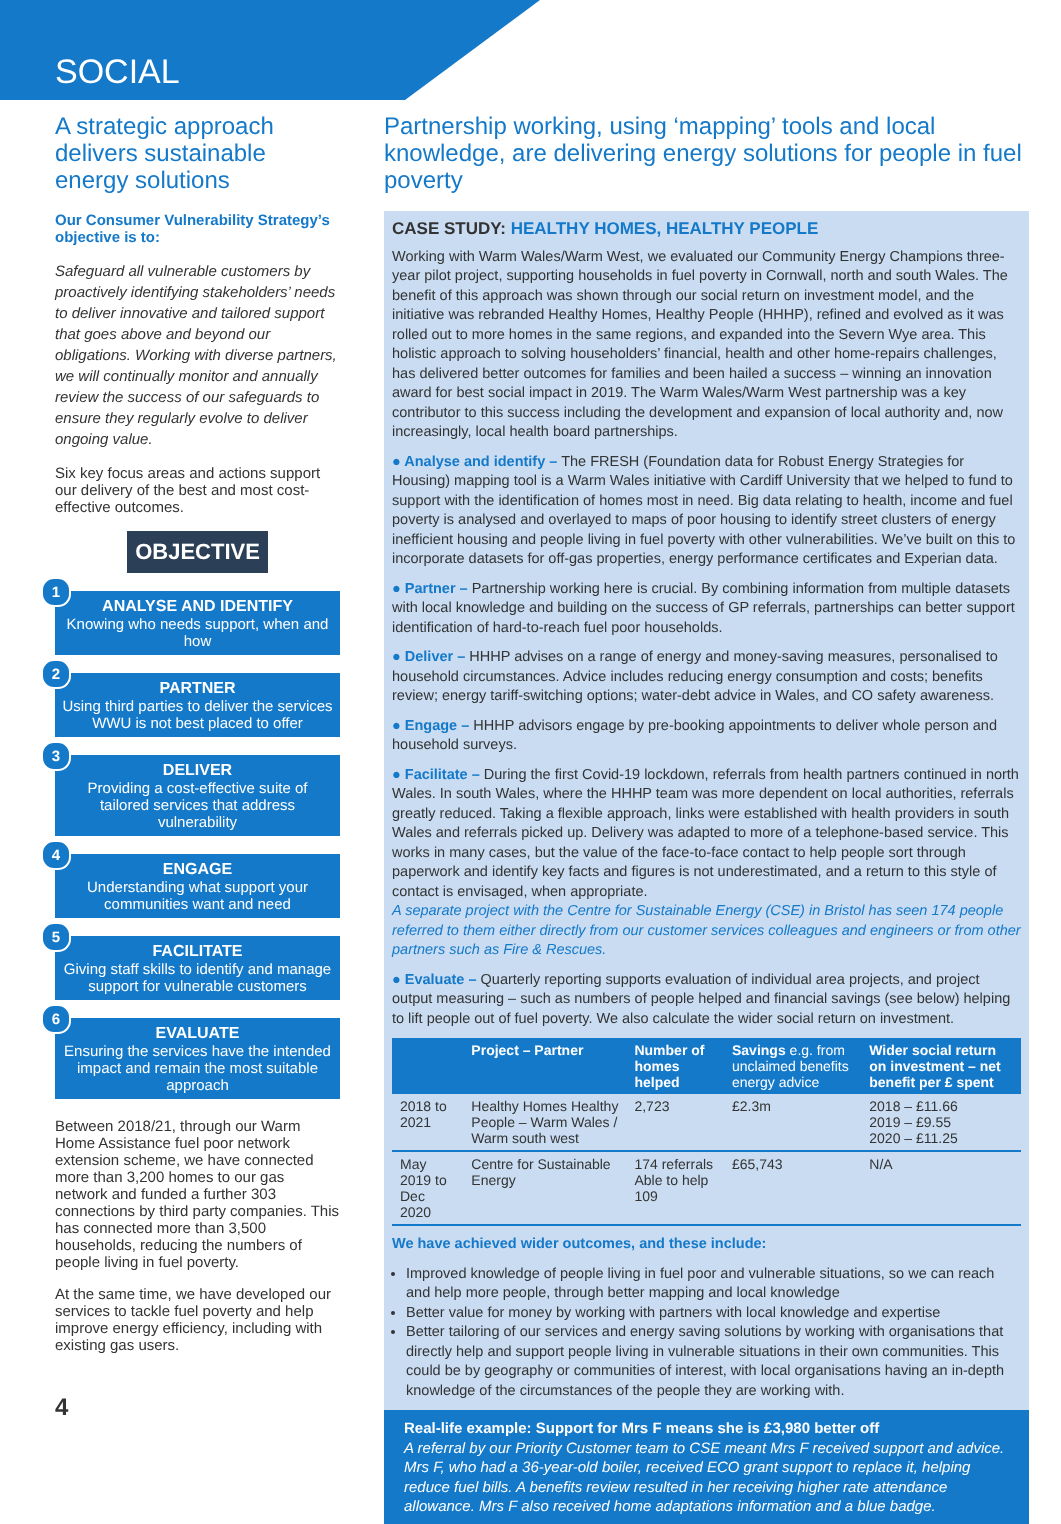SOCIAL
A strategic approach delivers sustainable energy solutions
Our Consumer Vulnerability Strategy’s objective is to:
Safeguard all vulnerable customers by proactively identifying stakeholders’ needs to deliver innovative and tailored support that goes above and beyond our obligations. Working with diverse partners, we will continually monitor and annually review the success of our safeguards to ensure they regularly evolve to deliver ongoing value.
Six key focus areas and actions support our delivery of the best and most cost-effective outcomes.
OBJECTIVE
1
ANALYSE AND IDENTIFY
Knowing who needs support, when and how
2
PARTNER
Using third parties to deliver the services WWU is not best placed to offer
3
DELIVER
Providing a cost-effective suite of tailored services that address vulnerability
4
ENGAGE
Understanding what support your communities want and need
5
FACILITATE
Giving staff skills to identify and manage support for vulnerable customers
6
EVALUATE
Ensuring the services have the intended impact and remain the most suitable approach
Between 2018/21, through our Warm Home Assistance fuel poor network extension scheme, we have connected more than 3,200 homes to our gas network and funded a further 303 connections by third party companies. This has connected more than 3,500 households, reducing the numbers of people living in fuel poverty.
At the same time, we have developed our services to tackle fuel poverty and help improve energy efficiency, including with existing gas users.
4
Partnership working, using ‘mapping’ tools and local knowledge, are delivering energy solutions for people in fuel poverty
CASE STUDY: HEALTHY HOMES, HEALTHY PEOPLE
Working with Warm Wales/Warm West, we evaluated our Community Energy Champions three-year pilot project, supporting households in fuel poverty in Cornwall, north and south Wales. The benefit of this approach was shown through our social return on investment model, and the initiative was rebranded Healthy Homes, Healthy People (HHHP), refined and evolved as it was rolled out to more homes in the same regions, and expanded into the Severn Wye area. This holistic approach to solving householders’ financial, health and other home-repairs challenges, has delivered better outcomes for families and been hailed a success – winning an innovation award for best social impact in 2019. The Warm Wales/Warm West partnership was a key contributor to this success including the development and expansion of local authority and, now increasingly, local health board partnerships.
● Analyse and identify – The FRESH (Foundation data for Robust Energy Strategies for Housing) mapping tool is a Warm Wales initiative with Cardiff University that we helped to fund to support with the identification of homes most in need. Big data relating to health, income and fuel poverty is analysed and overlayed to maps of poor housing to identify street clusters of energy inefficient housing and people living in fuel poverty with other vulnerabilities. We’ve built on this to incorporate datasets for off-gas properties, energy performance certificates and Experian data.
● Partner – Partnership working here is crucial. By combining information from multiple datasets with local knowledge and building on the success of GP referrals, partnerships can better support identification of hard-to-reach fuel poor households.
● Deliver – HHHP advises on a range of energy and money-saving measures, personalised to household circumstances. Advice includes reducing energy consumption and costs; benefits review; energy tariff-switching options; water-debt advice in Wales, and CO safety awareness.
● Engage – HHHP advisors engage by pre-booking appointments to deliver whole person and household surveys.
● Facilitate – During the first Covid-19 lockdown, referrals from health partners continued in north Wales. In south Wales, where the HHHP team was more dependent on local authorities, referrals greatly reduced. Taking a flexible approach, links were established with health providers in south Wales and referrals picked up. Delivery was adapted to more of a telephone-based service. This works in many cases, but the value of the face-to-face contact to help people sort through paperwork and identify key facts and figures is not underestimated, and a return to this style of contact is envisaged, when appropriate.
A separate project with the Centre for Sustainable Energy (CSE) in Bristol has seen 174 people referred to them either directly from our customer services colleagues and engineers or from other partners such as Fire & Rescues.
● Evaluate – Quarterly reporting supports evaluation of individual area projects, and project output measuring – such as numbers of people helped and financial savings (see below) helping to lift people out of fuel poverty. We also calculate the wider social return on investment.
| | Project – Partner | Number of homes helped | Savings e.g. from unclaimed benefits energy advice | Wider social return on investment – net benefit per £ spent |
| --- | --- | --- | --- | --- |
| 2018 to 2021 | Healthy Homes Healthy People – Warm Wales / Warm south west | 2,723 | £2.3m | 2018 – £11.66 2019 – £9.55 2020 – £11.25 |
| May 2019 to Dec 2020 | Centre for Sustainable Energy | 174 referrals Able to help 109 | £65,743 | N/A |
We have achieved wider outcomes, and these include:
Improved knowledge of people living in fuel poor and vulnerable situations, so we can reach and help more people, through better mapping and local knowledge
Better value for money by working with partners with local knowledge and expertise
Better tailoring of our services and energy saving solutions by working with organisations that directly help and support people living in vulnerable situations in their own communities. This could be by geography or communities of interest, with local organisations having an in-depth knowledge of the circumstances of the people they are working with.
Real-life example: Support for Mrs F means she is £3,980 better off
A referral by our Priority Customer team to CSE meant Mrs F received support and advice. Mrs F, who had a 36-year-old boiler, received ECO grant support to replace it, helping reduce fuel bills. A benefits review resulted in her receiving higher rate attendance allowance. Mrs F also received home adaptations information and a blue badge.